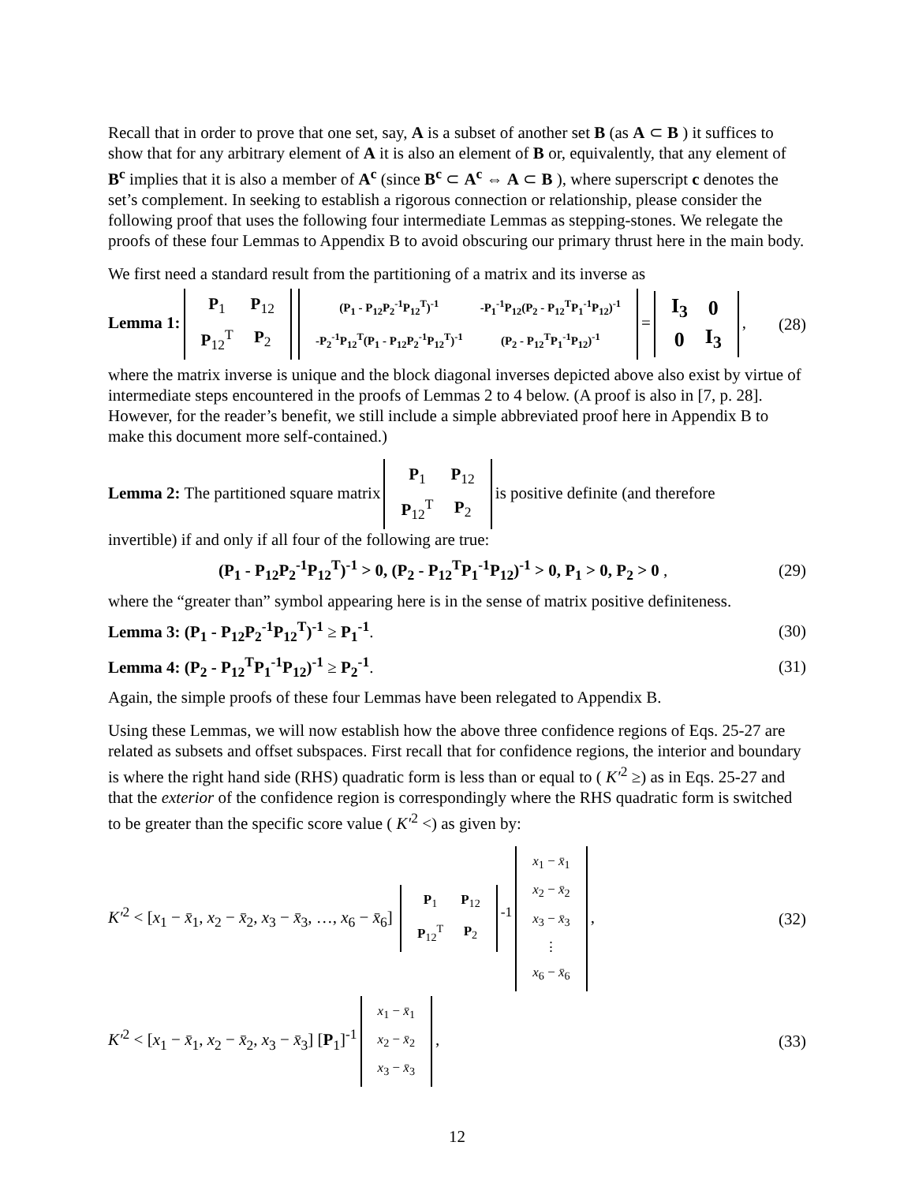Recall that in order to prove that one set, say, A is a subset of another set B (as A ⊂ B ) it suffices to show that for any arbitrary element of A it is also an element of B or, equivalently, that any element of B<sup>c</sup> implies that it is also a member of A<sup>c</sup> (since B<sup>c</sup> ⊂ A<sup>c</sup> ⇔ A ⊂ B ), where superscript c denotes the set’s complement. In seeking to establish a rigorous connection or relationship, please consider the following proof that uses the following four intermediate Lemmas as stepping-stones. We relegate the proofs of these four Lemmas to Appendix B to avoid obscuring our primary thrust here in the main body.
We first need a standard result from the partitioning of a matrix and its inverse as
Lemma 1:
| P<sub>1</sub> | P<sub>12</sub> |
| P<sub>12</sub><sup>T</sup> | P<sub>2</sub> |
| (P<sub>1</sub> - P<sub>12</sub>P<sub>2</sub><sup>-1</sup>P<sub>12</sub><sup>T</sup>)<sup>-1</sup> | -P<sub>1</sub><sup>-1</sup>P<sub>12</sub>(P<sub>2</sub> - P<sub>12</sub><sup>T</sup>P<sub>1</sub><sup>-1</sup>P<sub>12</sub>)<sup>-1</sup> |
| -P<sub>2</sub><sup>-1</sup>P<sub>12</sub><sup>T</sup>(P<sub>1</sub> - P<sub>12</sub>P<sub>2</sub><sup>-1</sup>P<sub>12</sub><sup>T</sup>)<sup>-1</sup> | (P<sub>2</sub> - P<sub>12</sub><sup>T</sup>P<sub>1</sub><sup>-1</sup>P<sub>12</sub>)<sup>-1</sup> |
=
| I<sub>3</sub> | 0 |
| 0 | I<sub>3</sub> |
,
(28)
where the matrix inverse is unique and the block diagonal inverses depicted above also exist by virtue of intermediate steps encountered in the proofs of Lemmas 2 to 4 below. (A proof is also in [7, p. 28]. However, for the reader’s benefit, we still include a simple abbreviated proof here in Appendix B to make this document more self-contained.)
Lemma 2: The partitioned square matrix
| P<sub>1</sub> | P<sub>12</sub> |
| P<sub>12</sub><sup>T</sup> | P<sub>2</sub> |
is positive definite (and therefore
invertible) if and only if all four of the following are true:
(P<sub>1</sub> - P<sub>12</sub>P<sub>2</sub><sup>-1</sup>P<sub>12</sub><sup>T</sup>)<sup>-1</sup> > 0, (P<sub>2</sub> - P<sub>12</sub><sup>T</sup>P<sub>1</sub><sup>-1</sup>P<sub>12</sub>)<sup>-1</sup> > 0, P<sub>1</sub> > 0, P<sub>2</sub> > 0 ,
(29)
where the “greater than” symbol appearing here is in the sense of matrix positive definiteness.
Lemma 3: (P<sub>1</sub> - P<sub>12</sub>P<sub>2</sub><sup>-1</sup>P<sub>12</sub><sup>T</sup>)<sup>-1</sup> ≥ P<sub>1</sub><sup>-1</sup>.
(30)
Lemma 4: (P<sub>2</sub> - P<sub>12</sub><sup>T</sup>P<sub>1</sub><sup>-1</sup>P<sub>12</sub>)<sup>-1</sup> ≥ P<sub>2</sub><sup>-1</sup>.
(31)
Again, the simple proofs of these four Lemmas have been relegated to Appendix B.
Using these Lemmas, we will now establish how the above three confidence regions of Eqs. 25-27 are related as subsets and offset subspaces. First recall that for confidence regions, the interior and boundary is where the right hand side (RHS) quadratic form is less than or equal to ( K′<sup>2</sup> ≥) as in Eqs. 25-27 and that the exterior of the confidence region is correspondingly where the RHS quadratic form is switched to be greater than the specific score value ( K′<sup>2</sup> <) as given by:
K′<sup>2</sup> < [x<sub>1</sub> − x̄<sub>1</sub>, x<sub>2</sub> − x̄<sub>2</sub>, x<sub>3</sub> − x̄<sub>3</sub>, …, x<sub>6</sub> − x̄<sub>6</sub>]
| P<sub>1</sub> | P<sub>12</sub> |
| P<sub>12</sub><sup>T</sup> | P<sub>2</sub> |
<sup>-1</sup>
| x<sub>1</sub> − x̄<sub>1</sub> |
| x<sub>2</sub> − x̄<sub>2</sub> |
| x<sub>3</sub> − x̄<sub>3</sub> |
| ⋮ |
| x<sub>6</sub> − x̄<sub>6</sub> |
,
(32)
K′<sup>2</sup> < [x<sub>1</sub> − x̄<sub>1</sub>, x<sub>2</sub> − x̄<sub>2</sub>, x<sub>3</sub> − x̄<sub>3</sub>] [P<sub>1</sub>]<sup>-1</sup>
| x<sub>1</sub> − x̄<sub>1</sub> |
| x<sub>2</sub> − x̄<sub>2</sub> |
| x<sub>3</sub> − x̄<sub>3</sub> |
,
(33)
12